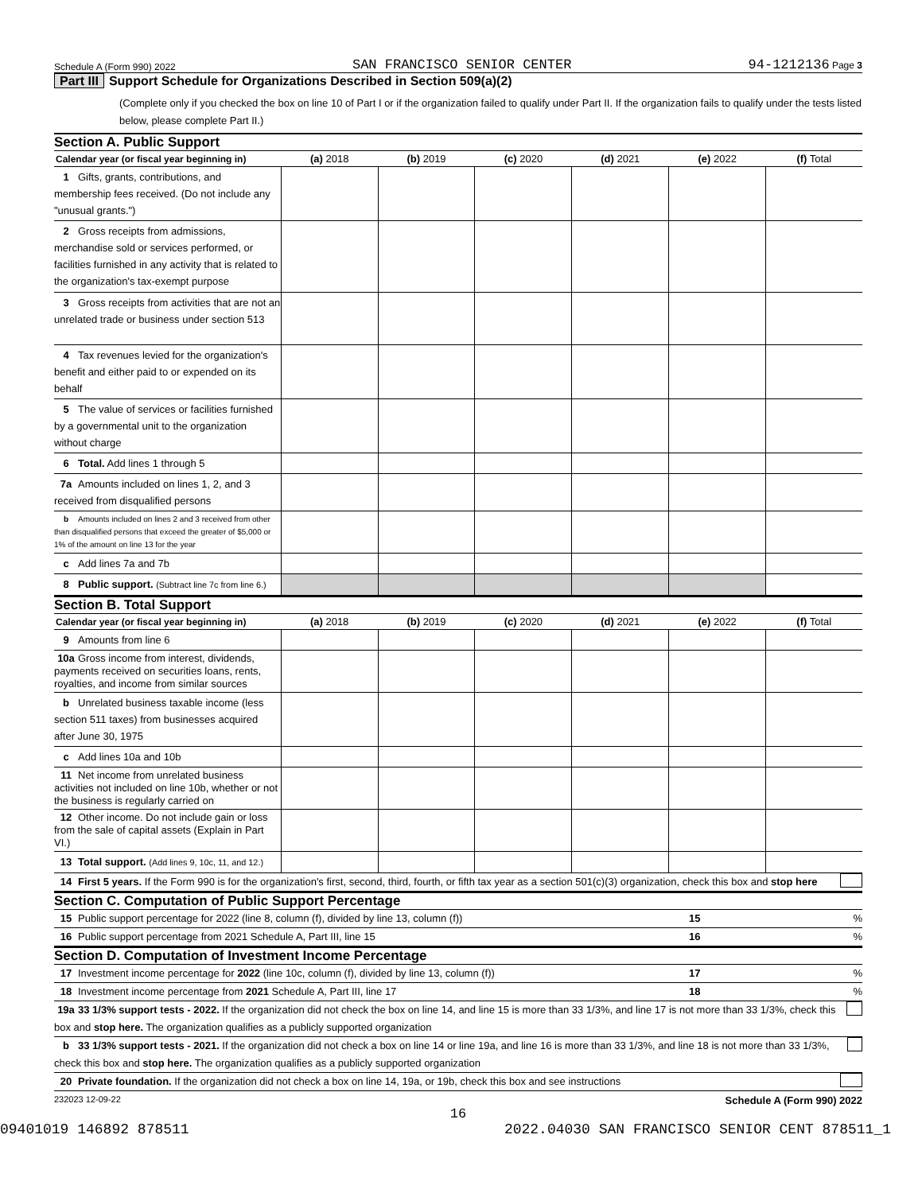Schedule A (Form 990) 2022 SAN FRANCISCO SENIOR CENTER 94-1212136 Page 3
Part III Support Schedule for Organizations Described in Section 509(a)(2)
(Complete only if you checked the box on line 10 of Part I or if the organization failed to qualify under Part II. If the organization fails to qualify under the tests listed below, please complete Part II.)
Section A. Public Support
| Calendar year (or fiscal year beginning in) | (a) 2018 | (b) 2019 | (c) 2020 | (d) 2021 | (e) 2022 | (f) Total |
| --- | --- | --- | --- | --- | --- | --- |
| 1 Gifts, grants, contributions, and membership fees received. (Do not include any "unusual grants.") | | | | | | |
| 2 Gross receipts from admissions, merchandise sold or services performed, or facilities furnished in any activity that is related to the organization's tax-exempt purpose | | | | | | |
| 3 Gross receipts from activities that are not an unrelated trade or business under section 513 | | | | | | |
| 4 Tax revenues levied for the organization's benefit and either paid to or expended on its behalf | | | | | | |
| 5 The value of services or facilities furnished by a governmental unit to the organization without charge | | | | | | |
| 6 Total. Add lines 1 through 5 | | | | | | |
| 7a Amounts included on lines 1, 2, and 3 received from disqualified persons | | | | | | |
| b Amounts included on lines 2 and 3 received from other than disqualified persons that exceed the greater of $5,000 or 1% of the amount on line 13 for the year | | | | | | |
| c Add lines 7a and 7b | | | | | | |
| 8 Public support. (Subtract line 7c from line 6.) | | | | | | |
Section B. Total Support
| Calendar year (or fiscal year beginning in) | (a) 2018 | (b) 2019 | (c) 2020 | (d) 2021 | (e) 2022 | (f) Total |
| --- | --- | --- | --- | --- | --- | --- |
| 9 Amounts from line 6 | | | | | | |
| 10a Gross income from interest, dividends, payments received on securities loans, rents, royalties, and income from similar sources | | | | | | |
| b Unrelated business taxable income (less section 511 taxes) from businesses acquired after June 30, 1975 | | | | | | |
| c Add lines 10a and 10b | | | | | | |
| 11 Net income from unrelated business activities not included on line 10b, whether or not the business is regularly carried on | | | | | | |
| 12 Other income. Do not include gain or loss from the sale of capital assets (Explain in Part VI.) | | | | | | |
| 13 Total support. (Add lines 9, 10c, 11, and 12.) | | | | | | |
14 First 5 years. If the Form 990 is for the organization's first, second, third, fourth, or fifth tax year as a section 501(c)(3) organization, check this box and stop here
Section C. Computation of Public Support Percentage
15 Public support percentage for 2022 (line 8, column (f), divided by line 13, column (f)) 15 %
16 Public support percentage from 2021 Schedule A, Part III, line 15 16 %
Section D. Computation of Investment Income Percentage
17 Investment income percentage for 2022 (line 10c, column (f), divided by line 13, column (f)) 17 %
18 Investment income percentage from 2021 Schedule A, Part III, line 17 18 %
19a 33 1/3% support tests - 2022. If the organization did not check the box on line 14, and line 15 is more than 33 1/3%, and line 17 is not more than 33 1/3%, check this box and stop here. The organization qualifies as a publicly supported organization
b 33 1/3% support tests - 2021. If the organization did not check a box on line 14 or line 19a, and line 16 is more than 33 1/3%, and line 18 is not more than 33 1/3%, check this box and stop here. The organization qualifies as a publicly supported organization
20 Private foundation. If the organization did not check a box on line 14, 19a, or 19b, check this box and see instructions
232023 12-09-22 Schedule A (Form 990) 2022
16
09401019 146892 878511 2022.04030 SAN FRANCISCO SENIOR CENT 878511_1